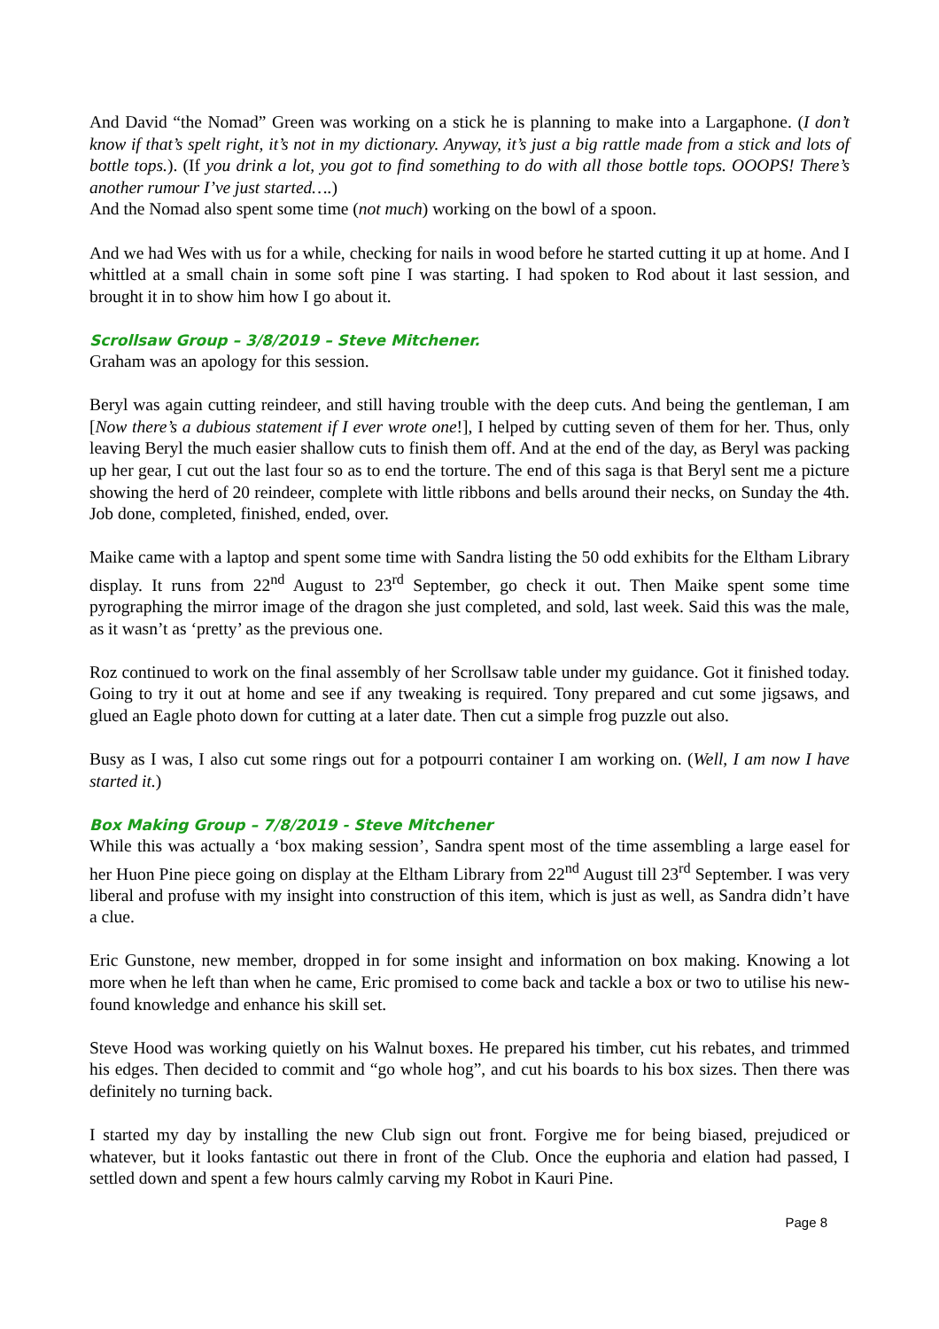And David “the Nomad” Green was working on a stick he is planning to make into a Largaphone. (I don’t know if that’s spelt right, it’s not in my dictionary. Anyway, it’s just a big rattle made from a stick and lots of bottle tops.). (If you drink a lot, you got to find something to do with all those bottle tops. OOOPS! There’s another rumour I’ve just started….)
And the Nomad also spent some time (not much) working on the bowl of a spoon.
And we had Wes with us for a while, checking for nails in wood before he started cutting it up at home. And I whittled at a small chain in some soft pine I was starting. I had spoken to Rod about it last session, and brought it in to show him how I go about it.
Scrollsaw Group – 3/8/2019 – Steve Mitchener.
Graham was an apology for this session.
Beryl was again cutting reindeer, and still having trouble with the deep cuts. And being the gentleman, I am [Now there’s a dubious statement if I ever wrote one!], I helped by cutting seven of them for her. Thus, only leaving Beryl the much easier shallow cuts to finish them off. And at the end of the day, as Beryl was packing up her gear, I cut out the last four so as to end the torture. The end of this saga is that Beryl sent me a picture showing the herd of 20 reindeer, complete with little ribbons and bells around their necks, on Sunday the 4th. Job done, completed, finished, ended, over.
Maike came with a laptop and spent some time with Sandra listing the 50 odd exhibits for the Eltham Library display. It runs from 22<sup>nd</sup> August to 23<sup>rd</sup> September, go check it out. Then Maike spent some time pyrographing the mirror image of the dragon she just completed, and sold, last week. Said this was the male, as it wasn’t as ‘pretty’ as the previous one.
Roz continued to work on the final assembly of her Scrollsaw table under my guidance. Got it finished today. Going to try it out at home and see if any tweaking is required. Tony prepared and cut some jigsaws, and glued an Eagle photo down for cutting at a later date. Then cut a simple frog puzzle out also.
Busy as I was, I also cut some rings out for a potpourri container I am working on. (Well, I am now I have started it.)
Box Making Group – 7/8/2019 - Steve Mitchener
While this was actually a ‘box making session’, Sandra spent most of the time assembling a large easel for her Huon Pine piece going on display at the Eltham Library from 22<sup>nd</sup> August till 23<sup>rd</sup> September. I was very liberal and profuse with my insight into construction of this item, which is just as well, as Sandra didn’t have a clue.
Eric Gunstone, new member, dropped in for some insight and information on box making. Knowing a lot more when he left than when he came, Eric promised to come back and tackle a box or two to utilise his new-found knowledge and enhance his skill set.
Steve Hood was working quietly on his Walnut boxes. He prepared his timber, cut his rebates, and trimmed his edges. Then decided to commit and “go whole hog”, and cut his boards to his box sizes. Then there was definitely no turning back.
I started my day by installing the new Club sign out front. Forgive me for being biased, prejudiced or whatever, but it looks fantastic out there in front of the Club. Once the euphoria and elation had passed, I settled down and spent a few hours calmly carving my Robot in Kauri Pine.
Page 8